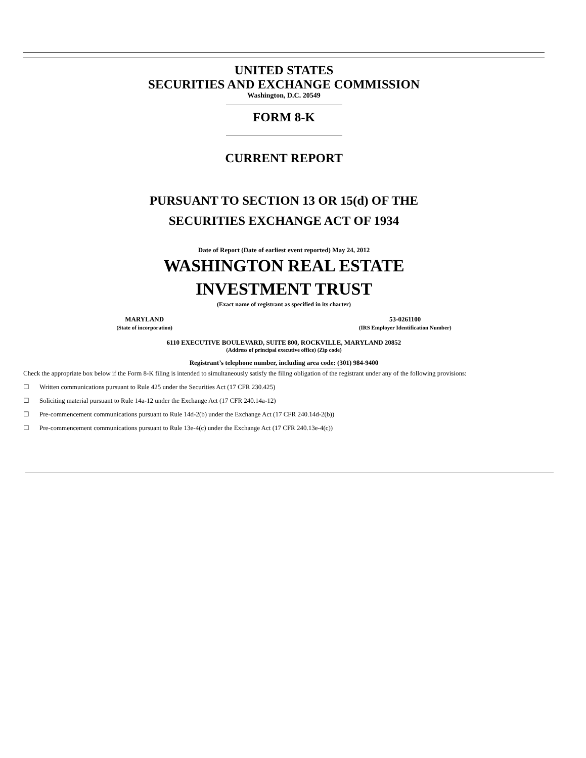UNITED STATES
SECURITIES AND EXCHANGE COMMISSION
Washington, D.C. 20549
FORM 8-K
CURRENT REPORT
PURSUANT TO SECTION 13 OR 15(d) OF THE
SECURITIES EXCHANGE ACT OF 1934
Date of Report (Date of earliest event reported) May 24, 2012
WASHINGTON REAL ESTATE
INVESTMENT TRUST
(Exact name of registrant as specified in its charter)
MARYLAND
(State of incorporation)
53-0261100
(IRS Employer Identification Number)
6110 EXECUTIVE BOULEVARD, SUITE 800, ROCKVILLE, MARYLAND 20852
(Address of principal executive office) (Zip code)
Registrant’s telephone number, including area code: (301) 984-9400
Check the appropriate box below if the Form 8-K filing is intended to simultaneously satisfy the filing obligation of the registrant under any of the following provisions:
☐ Written communications pursuant to Rule 425 under the Securities Act (17 CFR 230.425)
☐ Soliciting material pursuant to Rule 14a-12 under the Exchange Act (17 CFR 240.14a-12)
☐ Pre-commencement communications pursuant to Rule 14d-2(b) under the Exchange Act (17 CFR 240.14d-2(b))
☐ Pre-commencement communications pursuant to Rule 13e-4(c) under the Exchange Act (17 CFR 240.13e-4(c))